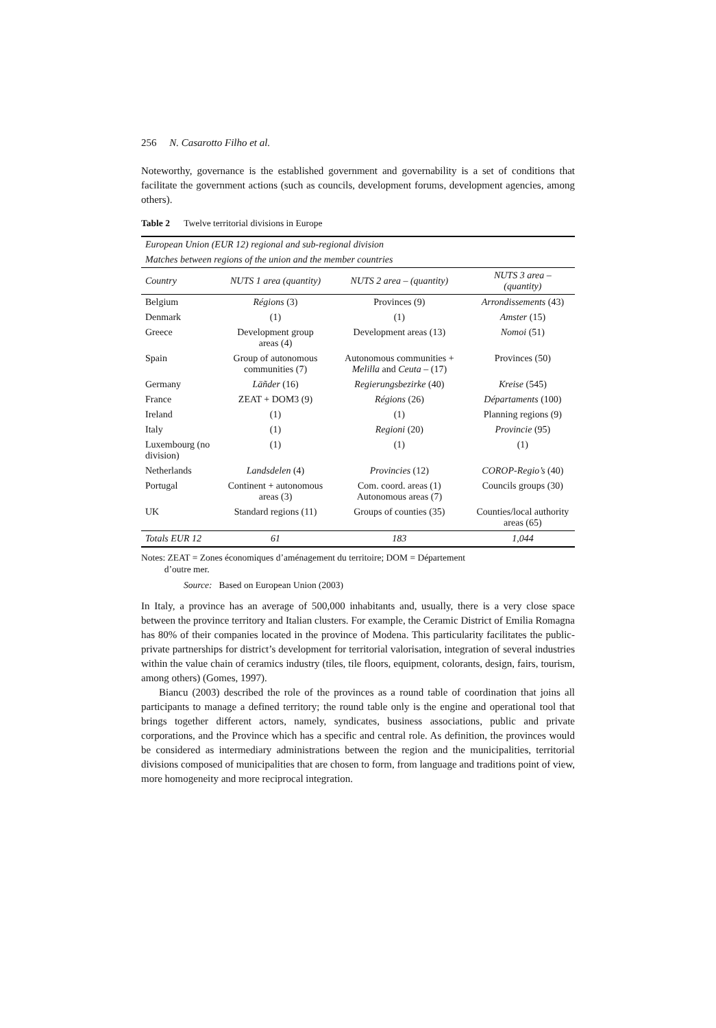256 N. Casarotto Filho et al.
Noteworthy, governance is the established government and governability is a set of conditions that facilitate the government actions (such as councils, development forums, development agencies, among others).
Table 2 Twelve territorial divisions in Europe
| European Union (EUR 12) regional and sub-regional division | | | |
| Matches between regions of the union and the member countries | | | |
| Country | NUTS 1 area (quantity) | NUTS 2 area – (quantity) | NUTS 3 area – (quantity) |
| Belgium | Régions (3) | Provinces (9) | Arrondissements (43) |
| Denmark | (1) | (1) | Amster (15) |
| Greece | Development group areas (4) | Development areas (13) | Nomoi (51) |
| Spain | Group of autonomous communities (7) | Autonomous communities + Melilla and Ceuta – (17) | Provinces (50) |
| Germany | Läñder (16) | Regierungsbezirke (40) | Kreise (545) |
| France | ZEAT + DOM3 (9) | Régions (26) | Départaments (100) |
| Ireland | (1) | (1) | Planning regions (9) |
| Italy | (1) | Regioni (20) | Provincie (95) |
| Luxembourg (no division) | (1) | (1) | (1) |
| Netherlands | Landsdelen (4) | Provincies (12) | COROP-Regio’s (40) |
| Portugal | Continent + autonomous areas (3) | Com. coord. areas (1) Autonomous areas (7) | Councils groups (30) |
| UK | Standard regions (11) | Groups of counties (35) | Counties/local authority areas (65) |
| Totals EUR 12 | 61 | 183 | 1,044 |
Notes: ZEAT = Zones économiques d’aménagement du territoire; DOM = Département
d’outre mer.
Source: Based on European Union (2003)
In Italy, a province has an average of 500,000 inhabitants and, usually, there is a very close space between the province territory and Italian clusters. For example, the Ceramic District of Emilia Romagna has 80% of their companies located in the province of Modena. This particularity facilitates the public-private partnerships for district’s development for territorial valorisation, integration of several industries within the value chain of ceramics industry (tiles, tile floors, equipment, colorants, design, fairs, tourism, among others) (Gomes, 1997).
Biancu (2003) described the role of the provinces as a round table of coordination that joins all participants to manage a defined territory; the round table only is the engine and operational tool that brings together different actors, namely, syndicates, business associations, public and private corporations, and the Province which has a specific and central role. As definition, the provinces would be considered as intermediary administrations between the region and the municipalities, territorial divisions composed of municipalities that are chosen to form, from language and traditions point of view, more homogeneity and more reciprocal integration.